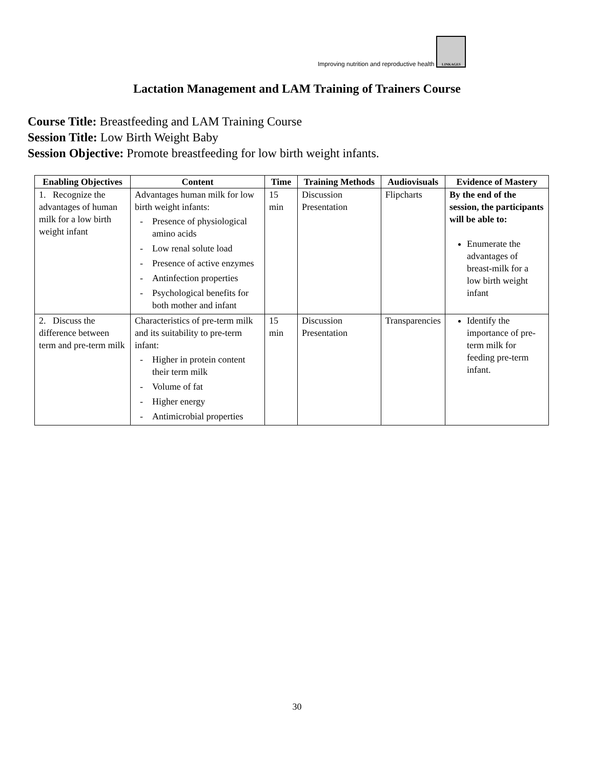Improving nutrition and reproductive health
LINKAGES
Lactation Management and LAM Training of Trainers Course
Course Title: Breastfeeding and LAM Training Course
Session Title: Low Birth Weight Baby
Session Objective: Promote breastfeeding for low birth weight infants.
| Enabling Objectives | Content | Time | Training Methods | Audiovisuals | Evidence of Mastery |
| --- | --- | --- | --- | --- | --- |
| 1. Recognize the advantages of human milk for a low birth weight infant | Advantages human milk for low birth weight infants: Presence of physiological amino acids Low renal solute load Presence of active enzymes Antinfection properties Psychological benefits for both mother and infant | 15 min | Discussion Presentation | Flipcharts | By the end of the session, the participants will be able to: Enumerate the advantages of breast-milk for a low birth weight infant |
| 2. Discuss the difference between term and pre-term milk | Characteristics of pre-term milk and its suitability to pre-term infant: Higher in protein content their term milk Volume of fat Higher energy Antimicrobial properties | 15 min | Discussion Presentation | Transparencies | Identify the importance of pre-term milk for feeding pre-term infant. |
30